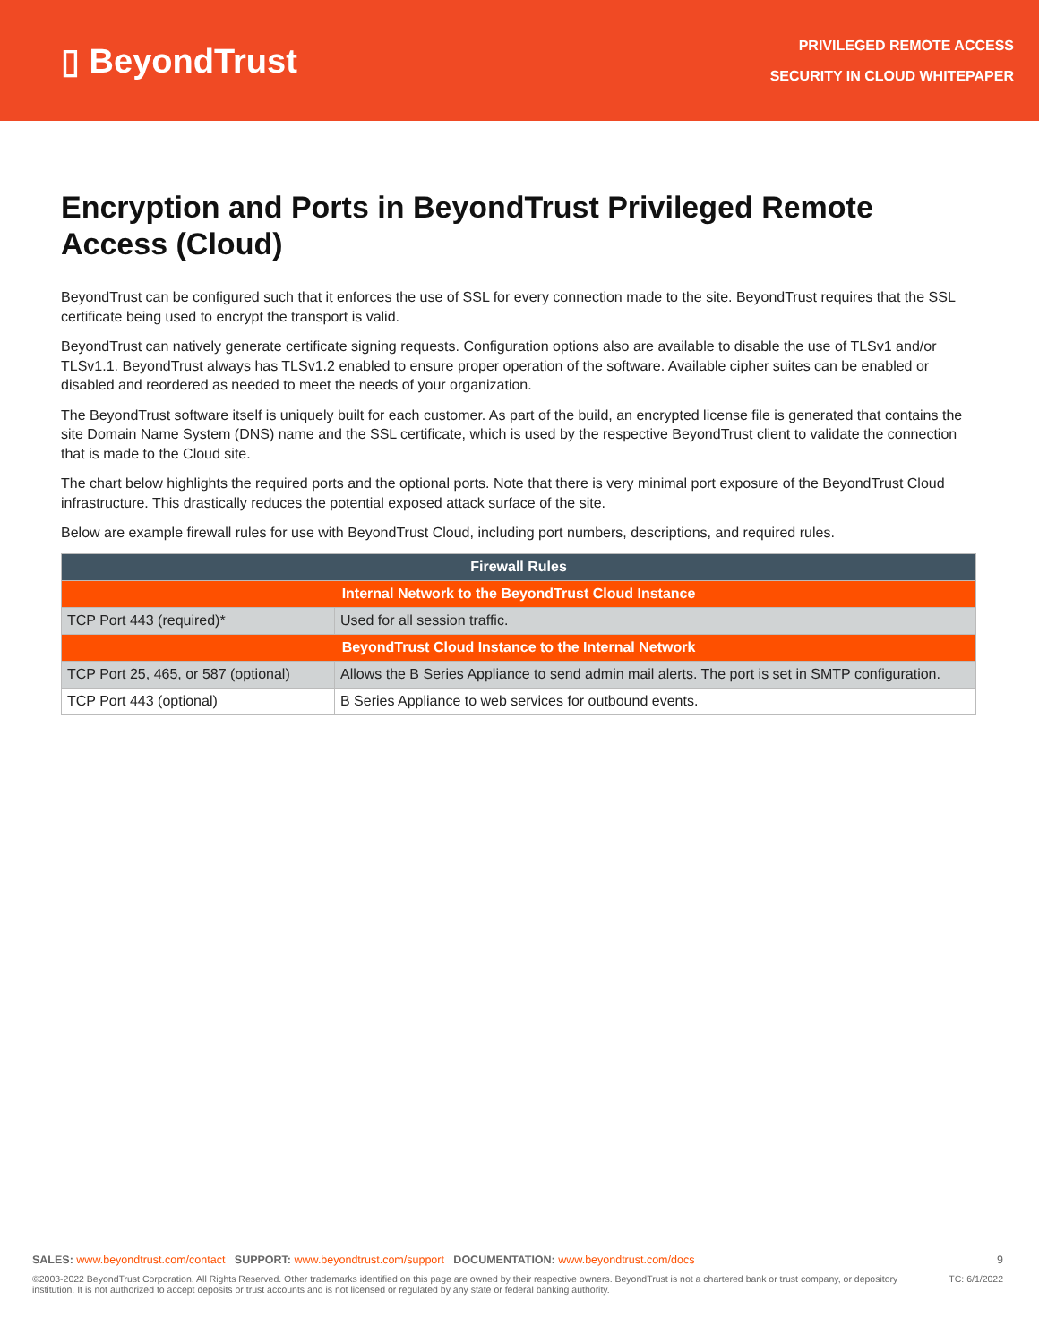▯ BeyondTrust
PRIVILEGED REMOTE ACCESS
SECURITY IN CLOUD WHITEPAPER
Encryption and Ports in BeyondTrust Privileged Remote Access (Cloud)
BeyondTrust can be configured such that it enforces the use of SSL for every connection made to the site. BeyondTrust requires that the SSL certificate being used to encrypt the transport is valid.
BeyondTrust can natively generate certificate signing requests. Configuration options also are available to disable the use of TLSv1 and/or TLSv1.1. BeyondTrust always has TLSv1.2 enabled to ensure proper operation of the software. Available cipher suites can be enabled or disabled and reordered as needed to meet the needs of your organization.
The BeyondTrust software itself is uniquely built for each customer. As part of the build, an encrypted license file is generated that contains the site Domain Name System (DNS) name and the SSL certificate, which is used by the respective BeyondTrust client to validate the connection that is made to the Cloud site.
The chart below highlights the required ports and the optional ports. Note that there is very minimal port exposure of the BeyondTrust Cloud infrastructure. This drastically reduces the potential exposed attack surface of the site.
Below are example firewall rules for use with BeyondTrust Cloud, including port numbers, descriptions, and required rules.
| Firewall Rules | |
| --- | --- |
| Internal Network to the BeyondTrust Cloud Instance | |
| TCP Port 443 (required)* | Used for all session traffic. |
| BeyondTrust Cloud Instance to the Internal Network | |
| TCP Port 25, 465, or 587 (optional) | Allows the B Series Appliance to send admin mail alerts. The port is set in SMTP configuration. |
| TCP Port 443 (optional) | B Series Appliance to web services for outbound events. |
SALES: www.beyondtrust.com/contact SUPPORT: www.beyondtrust.com/support DOCUMENTATION: www.beyondtrust.com/docs
9
©2003-2022 BeyondTrust Corporation. All Rights Reserved. Other trademarks identified on this page are owned by their respective owners. BeyondTrust is not a chartered bank or trust company, or depository institution. It is not authorized to accept deposits or trust accounts and is not licensed or regulated by any state or federal banking authority.
TC: 6/1/2022